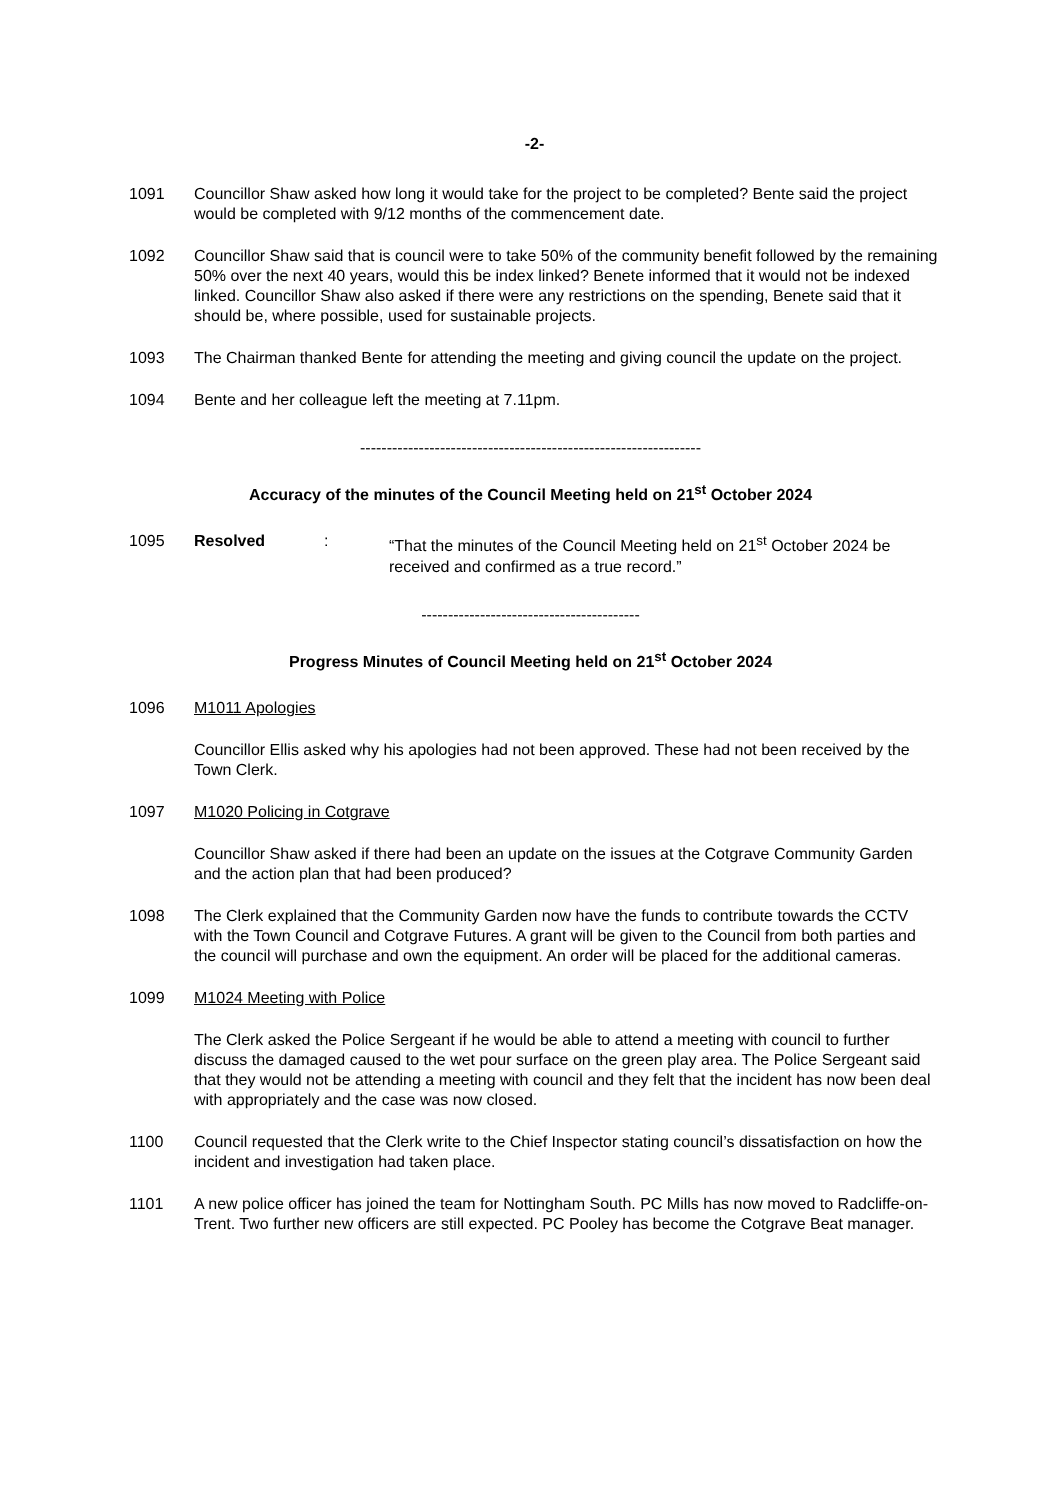-2-
1091 Councillor Shaw asked how long it would take for the project to be completed? Bente said the project would be completed with 9/12 months of the commencement date.
1092 Councillor Shaw said that is council were to take 50% of the community benefit followed by the remaining 50% over the next 40 years, would this be index linked? Benete informed that it would not be indexed linked. Councillor Shaw also asked if there were any restrictions on the spending, Benete said that it should be, where possible, used for sustainable projects.
1093 The Chairman thanked Bente for attending the meeting and giving council the update on the project.
1094 Bente and her colleague left the meeting at 7.11pm.
----------------------------------------------------------------
Accuracy of the minutes of the Council Meeting held on 21<sup>st</sup> October 2024
1095 Resolved : “That the minutes of the Council Meeting held on 21<sup>st</sup> October 2024 be received and confirmed as a true record.”
-----------------------------------------
Progress Minutes of Council Meeting held on 21<sup>st</sup> October 2024
1096 M1011 Apologies
Councillor Ellis asked why his apologies had not been approved. These had not been received by the Town Clerk.
1097 M1020 Policing in Cotgrave
Councillor Shaw asked if there had been an update on the issues at the Cotgrave Community Garden and the action plan that had been produced?
1098 The Clerk explained that the Community Garden now have the funds to contribute towards the CCTV with the Town Council and Cotgrave Futures. A grant will be given to the Council from both parties and the council will purchase and own the equipment. An order will be placed for the additional cameras.
1099 M1024 Meeting with Police
The Clerk asked the Police Sergeant if he would be able to attend a meeting with council to further discuss the damaged caused to the wet pour surface on the green play area. The Police Sergeant said that they would not be attending a meeting with council and they felt that the incident has now been deal with appropriately and the case was now closed.
1100 Council requested that the Clerk write to the Chief Inspector stating council’s dissatisfaction on how the incident and investigation had taken place.
1101 A new police officer has joined the team for Nottingham South. PC Mills has now moved to Radcliffe-on-Trent. Two further new officers are still expected. PC Pooley has become the Cotgrave Beat manager.